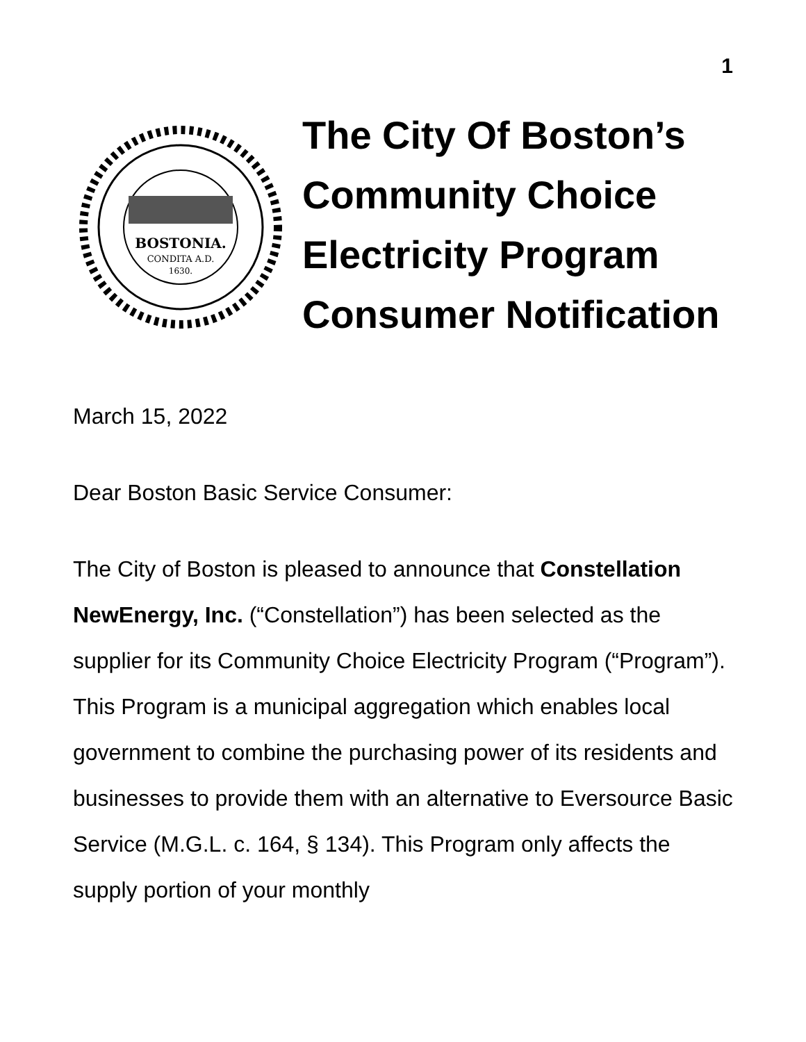1
BOSTONIA.
CONDITA A.D.
1630.
The City Of Boston’s
Community Choice
Electricity Program
Consumer Notification
March 15, 2022
Dear Boston Basic Service Consumer:
The City of Boston is pleased to announce that Constellation NewEnergy, Inc. (“Constellation”) has been selected as the supplier for its Community Choice Electricity Program (“Program”). This Program is a municipal aggregation which enables local government to combine the purchasing power of its residents and businesses to provide them with an alternative to Eversource Basic Service (M.G.L. c. 164, § 134). This Program only affects the supply portion of your monthly